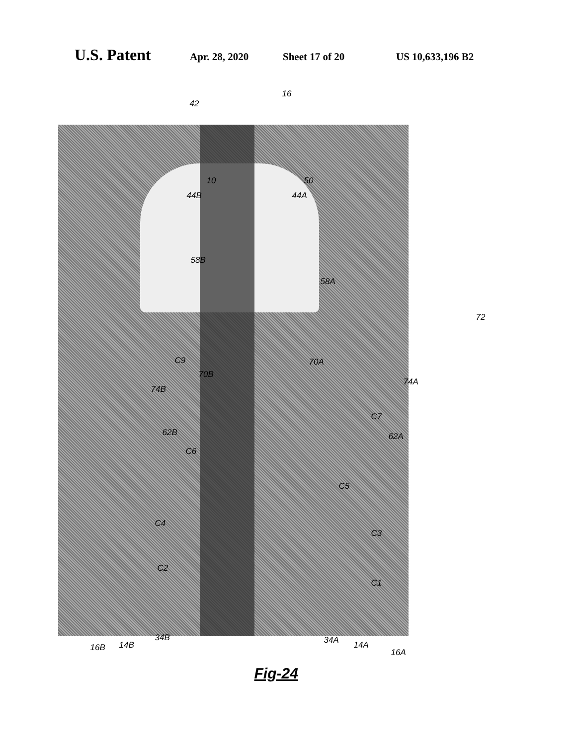U.S. Patent Apr. 28, 2020 Sheet 17 of 20 US 10,633,196 B2
16
42
10 50
44B 44A
58B
58A
72
C9 70A
70B
74A
74B
C7
62B 62A
C6
C5
C4
C3
C2
C1
Fig-24
16B 14B
34B 34A 14A
16A